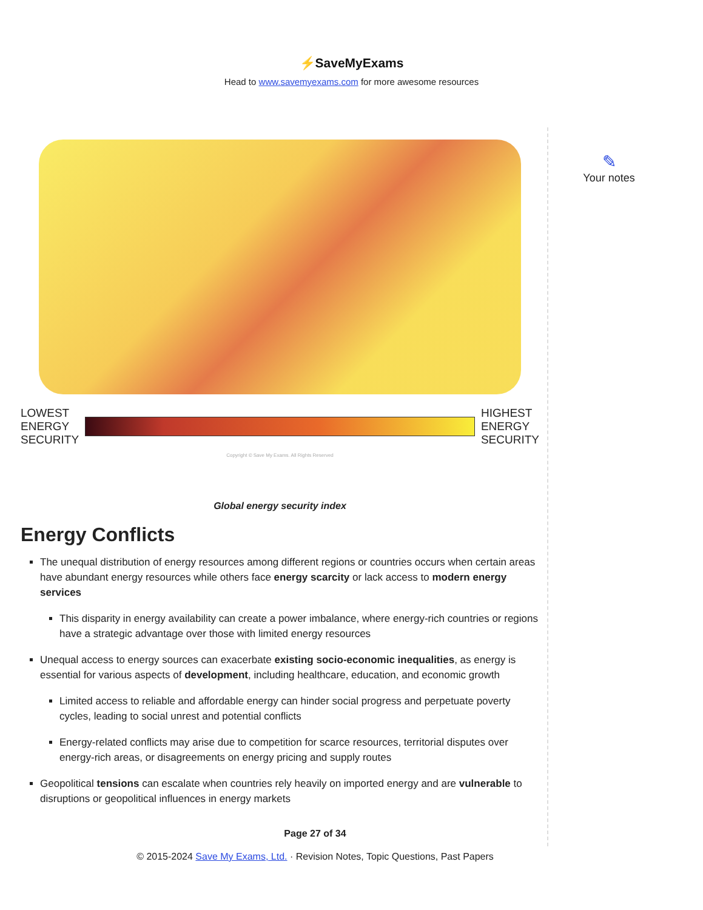⚡SaveMyExams
Head to www.savemyexams.com for more awesome resources
LOWEST
ENERGY
SECURITY
HIGHEST
ENERGY
SECURITY
Copyright © Save My Exams. All Rights Reserved
Global energy security index
Energy Conflicts
The unequal distribution of energy resources among different regions or countries occurs when certain areas have abundant energy resources while others face energy scarcity or lack access to modern energy services
This disparity in energy availability can create a power imbalance, where energy-rich countries or regions have a strategic advantage over those with limited energy resources
Unequal access to energy sources can exacerbate existing socio-economic inequalities, as energy is essential for various aspects of development, including healthcare, education, and economic growth
Limited access to reliable and affordable energy can hinder social progress and perpetuate poverty cycles, leading to social unrest and potential conflicts
Energy-related conflicts may arise due to competition for scarce resources, territorial disputes over energy-rich areas, or disagreements on energy pricing and supply routes
Geopolitical tensions can escalate when countries rely heavily on imported energy and are vulnerable to disruptions or geopolitical influences in energy markets
✎
Your notes
Page 27 of 34
© 2015-2024 Save My Exams, Ltd. · Revision Notes, Topic Questions, Past Papers